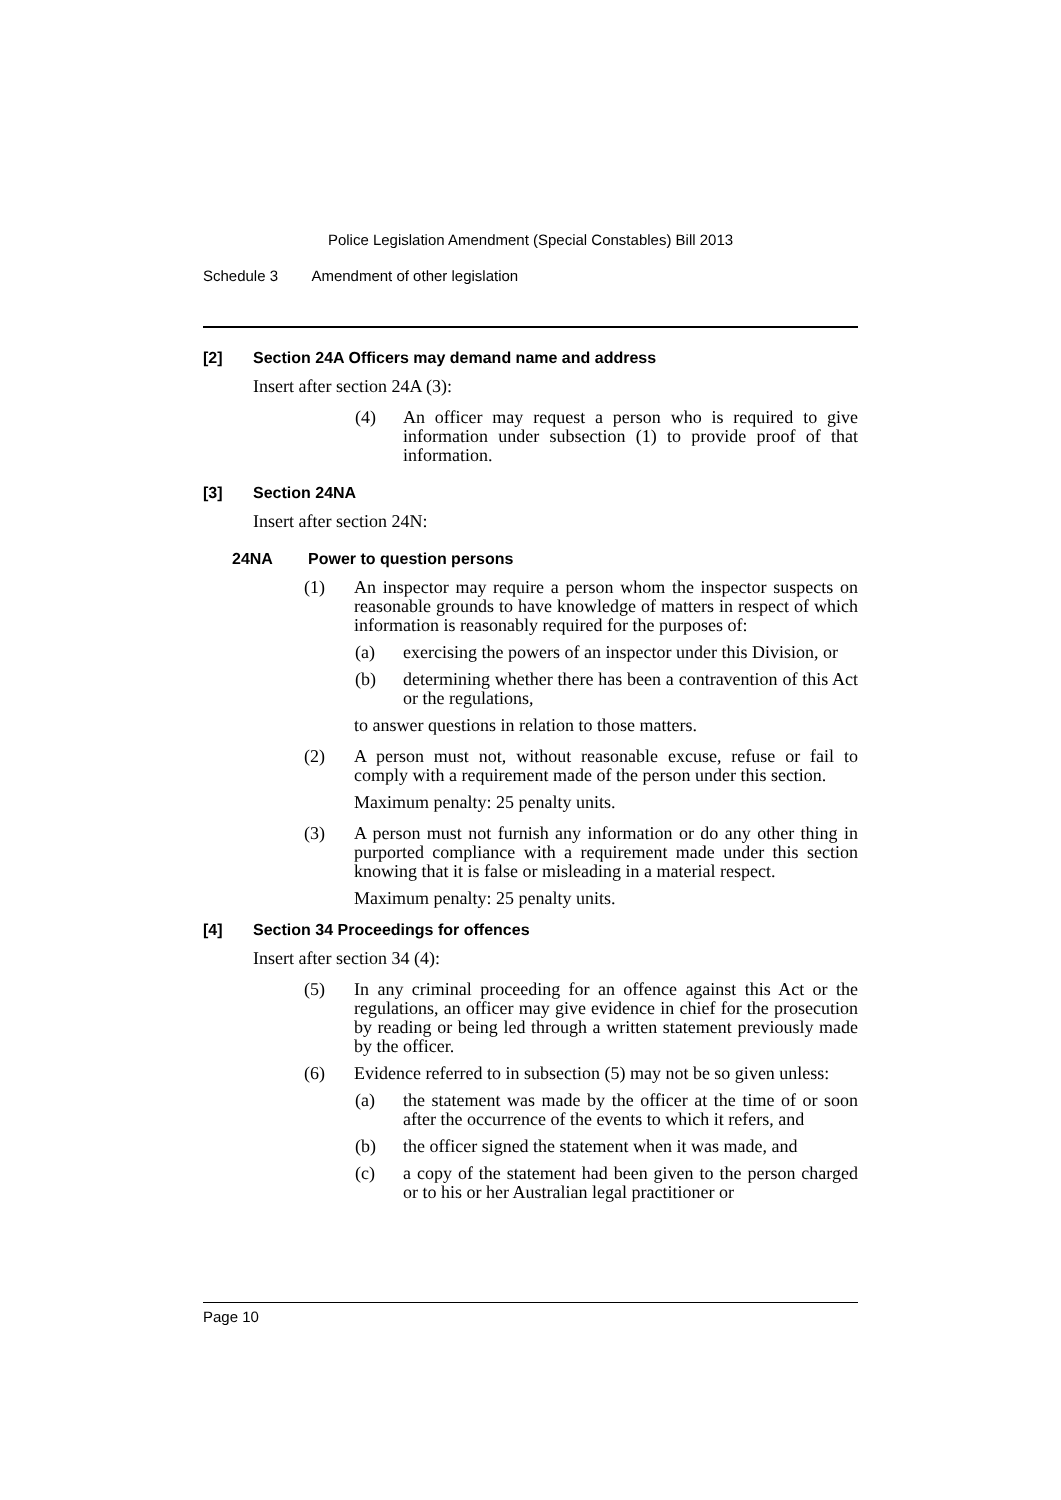Police Legislation Amendment (Special Constables) Bill 2013
Schedule 3 Amendment of other legislation
[2] Section 24A Officers may demand name and address
Insert after section 24A (3):
(4) An officer may request a person who is required to give information under subsection (1) to provide proof of that information.
[3] Section 24NA
Insert after section 24N:
24NA Power to question persons
(1) An inspector may require a person whom the inspector suspects on reasonable grounds to have knowledge of matters in respect of which information is reasonably required for the purposes of:
(a) exercising the powers of an inspector under this Division, or
(b) determining whether there has been a contravention of this Act or the regulations,
to answer questions in relation to those matters.
(2) A person must not, without reasonable excuse, refuse or fail to comply with a requirement made of the person under this section.
Maximum penalty: 25 penalty units.
(3) A person must not furnish any information or do any other thing in purported compliance with a requirement made under this section knowing that it is false or misleading in a material respect.
Maximum penalty: 25 penalty units.
[4] Section 34 Proceedings for offences
Insert after section 34 (4):
(5) In any criminal proceeding for an offence against this Act or the regulations, an officer may give evidence in chief for the prosecution by reading or being led through a written statement previously made by the officer.
(6) Evidence referred to in subsection (5) may not be so given unless:
(a) the statement was made by the officer at the time of or soon after the occurrence of the events to which it refers, and
(b) the officer signed the statement when it was made, and
(c) a copy of the statement had been given to the person charged or to his or her Australian legal practitioner or
Page 10